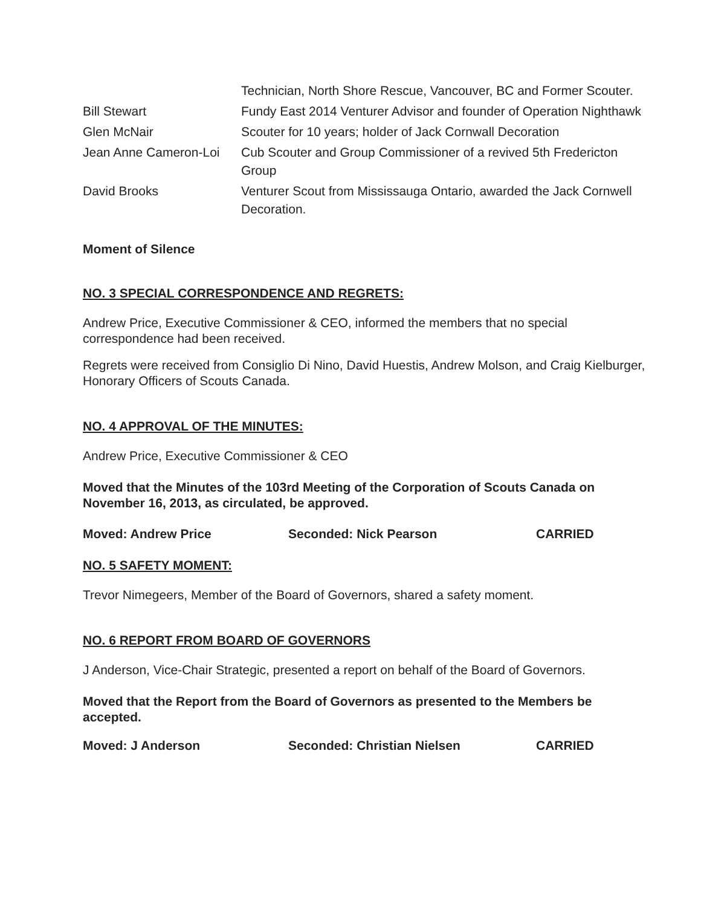| | Technician, North Shore Rescue, Vancouver, BC and Former Scouter. |
| Bill Stewart | Fundy East 2014 Venturer Advisor and founder of Operation Nighthawk |
| Glen McNair | Scouter for 10 years; holder of Jack Cornwall Decoration |
| Jean Anne Cameron-Loi | Cub Scouter and Group Commissioner of a revived 5th Fredericton Group |
| David Brooks | Venturer Scout from Mississauga Ontario, awarded the Jack Cornwell Decoration. |
Moment of Silence
NO. 3 SPECIAL CORRESPONDENCE AND REGRETS:
Andrew Price, Executive Commissioner & CEO, informed the members that no special correspondence had been received.
Regrets were received from Consiglio Di Nino, David Huestis, Andrew Molson, and Craig Kielburger, Honorary Officers of Scouts Canada.
NO. 4 APPROVAL OF THE MINUTES:
Andrew Price, Executive Commissioner & CEO
Moved that the Minutes of the 103rd Meeting of the Corporation of Scouts Canada on November 16, 2013, as circulated, be approved.
| Moved: Andrew Price | Seconded: Nick Pearson | CARRIED |
NO. 5 SAFETY MOMENT:
Trevor Nimegeers, Member of the Board of Governors, shared a safety moment.
NO. 6 REPORT FROM BOARD OF GOVERNORS
J Anderson, Vice-Chair Strategic, presented a report on behalf of the Board of Governors.
Moved that the Report from the Board of Governors as presented to the Members be accepted.
| Moved: J Anderson | Seconded: Christian Nielsen | CARRIED |